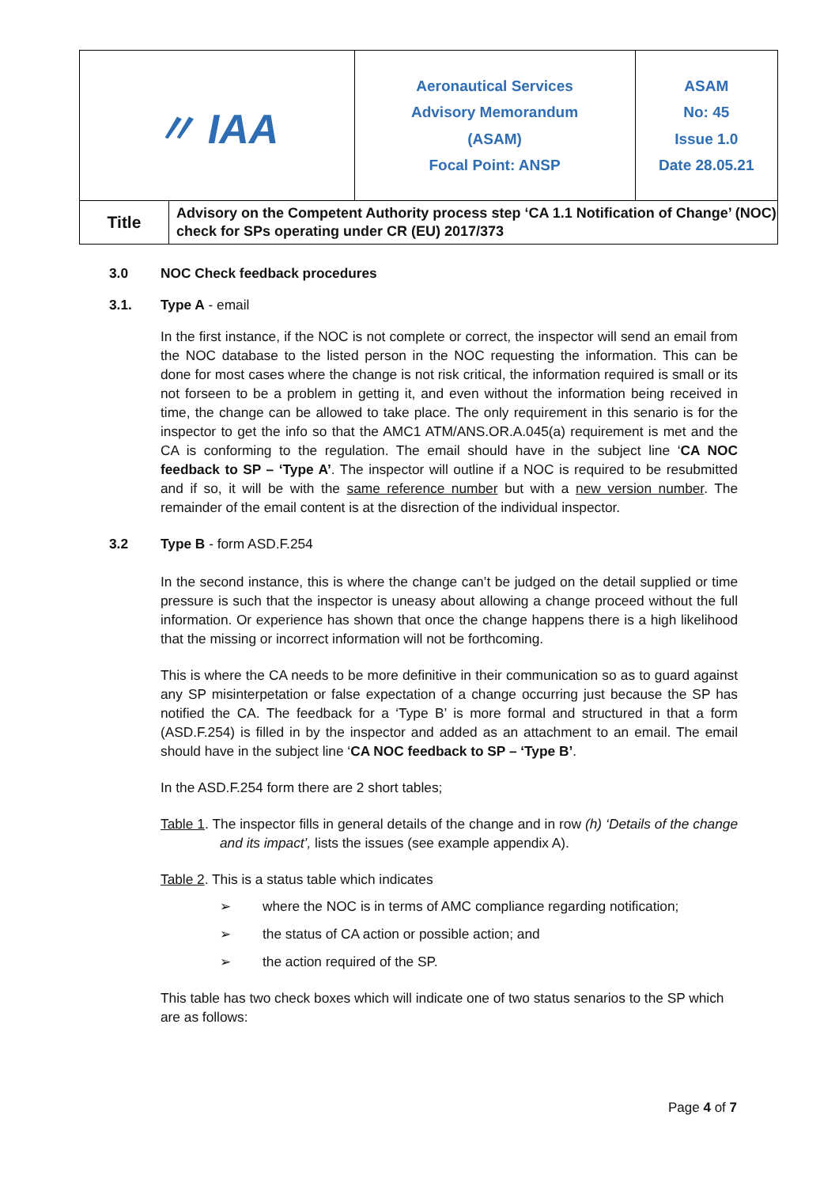| 〃 IAA | | Aeronautical Services Advisory Memorandum (ASAM) Focal Point: ANSP | ASAM No: 45 Issue 1.0 Date 28.05.21 |
| Title | Advisory on the Competent Authority process step ‘CA 1.1 Notification of Change’ (NOC) check for SPs operating under CR (EU) 2017/373 | | |
3.0 NOC Check feedback procedures
3.1. Type A - email
In the first instance, if the NOC is not complete or correct, the inspector will send an email from the NOC database to the listed person in the NOC requesting the information. This can be done for most cases where the change is not risk critical, the information required is small or its not forseen to be a problem in getting it, and even without the information being received in time, the change can be allowed to take place. The only requirement in this senario is for the inspector to get the info so that the AMC1 ATM/ANS.OR.A.045(a) requirement is met and the CA is conforming to the regulation. The email should have in the subject line ‘CA NOC feedback to SP – ‘Type A’. The inspector will outline if a NOC is required to be resubmitted and if so, it will be with the same reference number but with a new version number. The remainder of the email content is at the disrection of the individual inspector.
3.2 Type B - form ASD.F.254
In the second instance, this is where the change can’t be judged on the detail supplied or time pressure is such that the inspector is uneasy about allowing a change proceed without the full information. Or experience has shown that once the change happens there is a high likelihood that the missing or incorrect information will not be forthcoming.
This is where the CA needs to be more definitive in their communication so as to guard against any SP misinterpetation or false expectation of a change occurring just because the SP has notified the CA. The feedback for a ‘Type B’ is more formal and structured in that a form (ASD.F.254) is filled in by the inspector and added as an attachment to an email. The email should have in the subject line ‘CA NOC feedback to SP – ‘Type B’.
In the ASD.F.254 form there are 2 short tables;
Table 1. The inspector fills in general details of the change and in row (h) ‘Details of the change and its impact’, lists the issues (see example appendix A).
Table 2. This is a status table which indicates
➢ where the NOC is in terms of AMC compliance regarding notification;
➢ the status of CA action or possible action; and
➢ the action required of the SP.
This table has two check boxes which will indicate one of two status senarios to the SP which are as follows:
Page 4 of 7